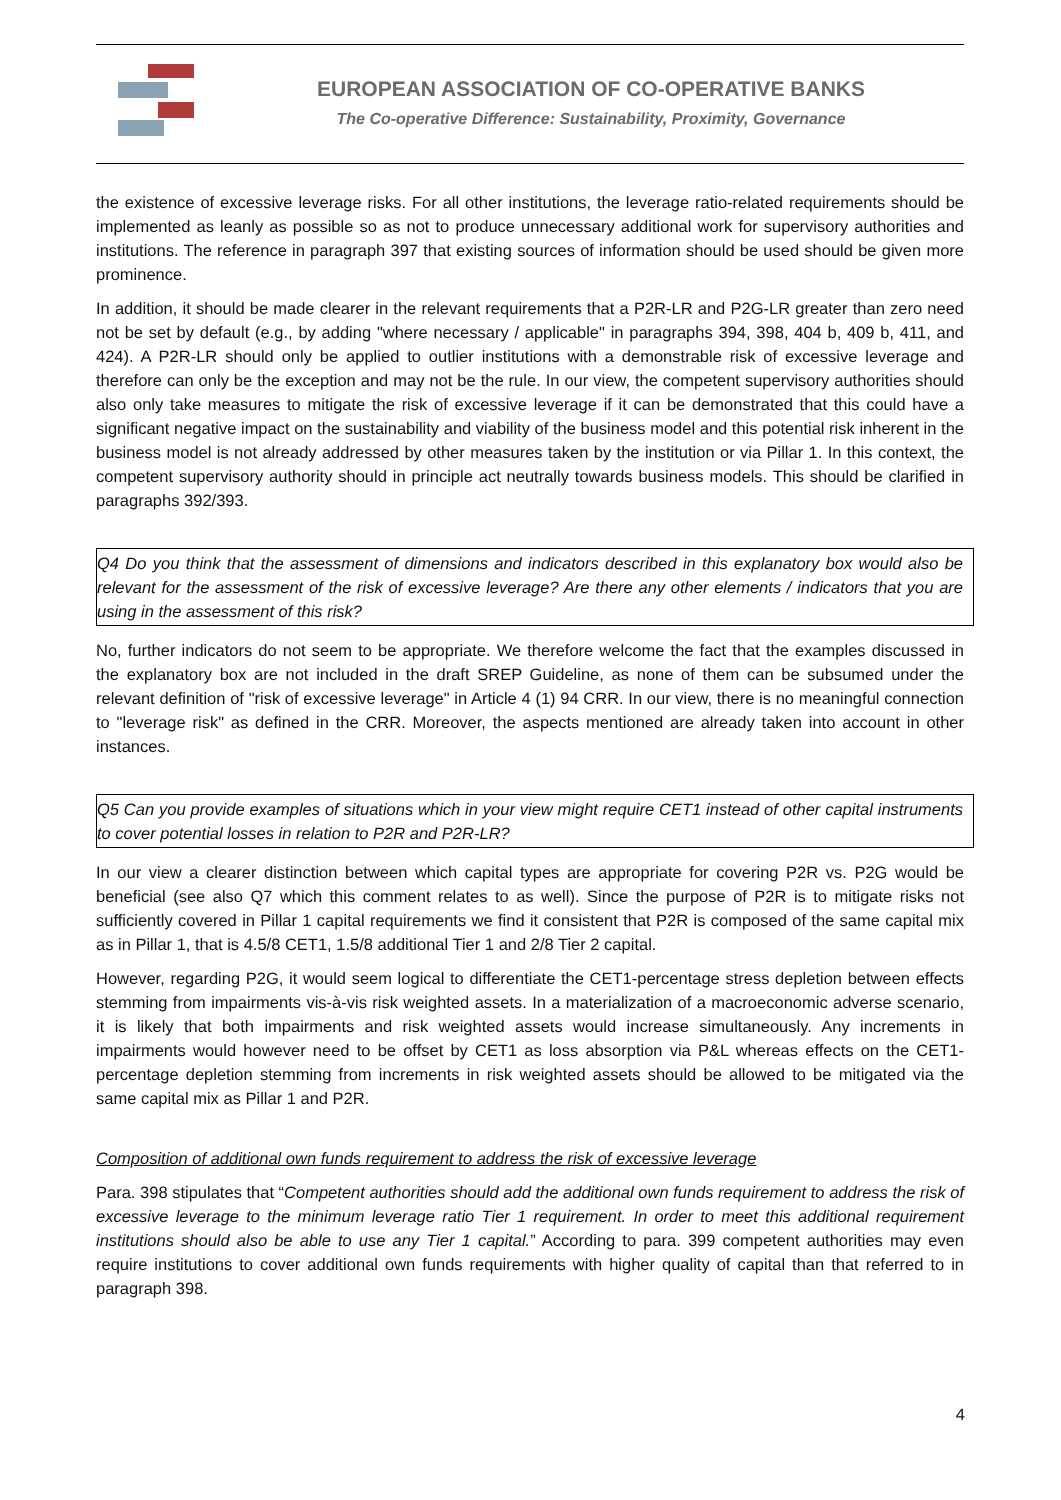EUROPEAN ASSOCIATION OF CO-OPERATIVE BANKS
The Co-operative Difference: Sustainability, Proximity, Governance
the existence of excessive leverage risks. For all other institutions, the leverage ratio-related requirements should be implemented as leanly as possible so as not to produce unnecessary additional work for supervisory authorities and institutions. The reference in paragraph 397 that existing sources of information should be used should be given more prominence.
In addition, it should be made clearer in the relevant requirements that a P2R-LR and P2G-LR greater than zero need not be set by default (e.g., by adding "where necessary / applicable" in paragraphs 394, 398, 404 b, 409 b, 411, and 424). A P2R-LR should only be applied to outlier institutions with a demonstrable risk of excessive leverage and therefore can only be the exception and may not be the rule. In our view, the competent supervisory authorities should also only take measures to mitigate the risk of excessive leverage if it can be demonstrated that this could have a significant negative impact on the sustainability and viability of the business model and this potential risk inherent in the business model is not already addressed by other measures taken by the institution or via Pillar 1. In this context, the competent supervisory authority should in principle act neutrally towards business models. This should be clarified in paragraphs 392/393.
Q4 Do you think that the assessment of dimensions and indicators described in this explanatory box would also be relevant for the assessment of the risk of excessive leverage? Are there any other elements / indicators that you are using in the assessment of this risk?
No, further indicators do not seem to be appropriate. We therefore welcome the fact that the examples discussed in the explanatory box are not included in the draft SREP Guideline, as none of them can be subsumed under the relevant definition of "risk of excessive leverage" in Article 4 (1) 94 CRR. In our view, there is no meaningful connection to "leverage risk" as defined in the CRR. Moreover, the aspects mentioned are already taken into account in other instances.
Q5 Can you provide examples of situations which in your view might require CET1 instead of other capital instruments to cover potential losses in relation to P2R and P2R-LR?
In our view a clearer distinction between which capital types are appropriate for covering P2R vs. P2G would be beneficial (see also Q7 which this comment relates to as well). Since the purpose of P2R is to mitigate risks not sufficiently covered in Pillar 1 capital requirements we find it consistent that P2R is composed of the same capital mix as in Pillar 1, that is 4.5/8 CET1, 1.5/8 additional Tier 1 and 2/8 Tier 2 capital.
However, regarding P2G, it would seem logical to differentiate the CET1-percentage stress depletion between effects stemming from impairments vis-à-vis risk weighted assets. In a materialization of a macroeconomic adverse scenario, it is likely that both impairments and risk weighted assets would increase simultaneously. Any increments in impairments would however need to be offset by CET1 as loss absorption via P&L whereas effects on the CET1-percentage depletion stemming from increments in risk weighted assets should be allowed to be mitigated via the same capital mix as Pillar 1 and P2R.
Composition of additional own funds requirement to address the risk of excessive leverage
Para. 398 stipulates that “Competent authorities should add the additional own funds requirement to address the risk of excessive leverage to the minimum leverage ratio Tier 1 requirement. In order to meet this additional requirement institutions should also be able to use any Tier 1 capital.” According to para. 399 competent authorities may even require institutions to cover additional own funds requirements with higher quality of capital than that referred to in paragraph 398.
4